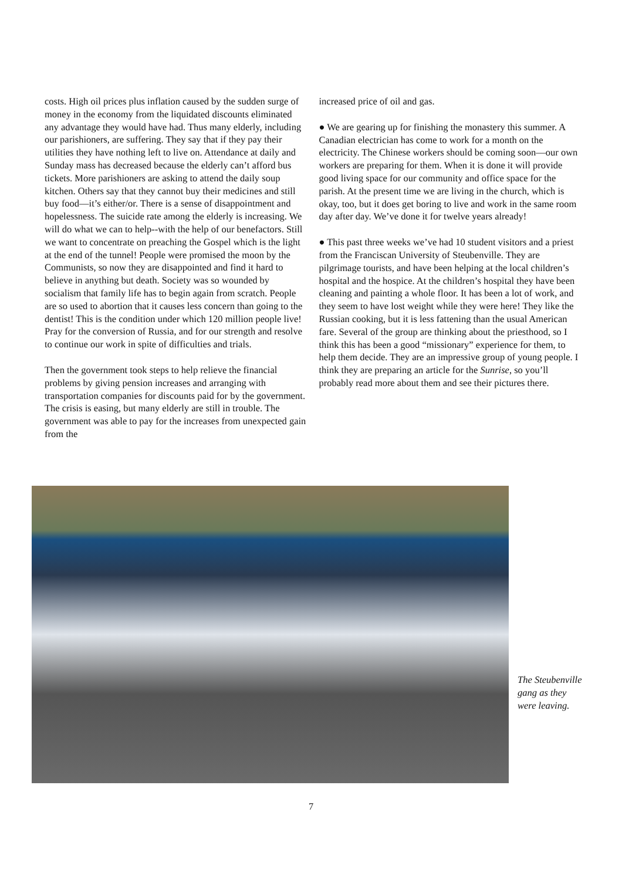costs. High oil prices plus inflation caused by the sudden surge of money in the economy from the liquidated discounts eliminated any advantage they would have had. Thus many elderly, including our parishioners, are suffering. They say that if they pay their utilities they have nothing left to live on. Attendance at daily and Sunday mass has decreased because the elderly can’t afford bus tickets. More parishioners are asking to attend the daily soup kitchen. Others say that they cannot buy their medicines and still buy food—it’s either/or. There is a sense of disappointment and hopelessness. The suicide rate among the elderly is increasing. We will do what we can to help--with the help of our benefactors. Still we want to concentrate on preaching the Gospel which is the light at the end of the tunnel! People were promised the moon by the Communists, so now they are disappointed and find it hard to believe in anything but death. Society was so wounded by socialism that family life has to begin again from scratch. People are so used to abortion that it causes less concern than going to the dentist! This is the condition under which 120 million people live! Pray for the conversion of Russia, and for our strength and resolve to continue our work in spite of difficulties and trials.
Then the government took steps to help relieve the financial problems by giving pension increases and arranging with transportation companies for discounts paid for by the government. The crisis is easing, but many elderly are still in trouble. The government was able to pay for the increases from unexpected gain from the
increased price of oil and gas.
● We are gearing up for finishing the monastery this summer. A Canadian electrician has come to work for a month on the electricity. The Chinese workers should be coming soon—our own workers are preparing for them. When it is done it will provide good living space for our community and office space for the parish. At the present time we are living in the church, which is okay, too, but it does get boring to live and work in the same room day after day. We’ve done it for twelve years already!
● This past three weeks we’ve had 10 student visitors and a priest from the Franciscan University of Steubenville. They are pilgrimage tourists, and have been helping at the local children’s hospital and the hospice. At the children’s hospital they have been cleaning and painting a whole floor. It has been a lot of work, and they seem to have lost weight while they were here! They like the Russian cooking, but it is less fattening than the usual American fare. Several of the group are thinking about the priesthood, so I think this has been a good “missionary” experience for them, to help them decide. They are an impressive group of young people. I think they are preparing an article for the Sunrise, so you’ll probably read more about them and see their pictures there.
The Steubenville gang as they were leaving.
7